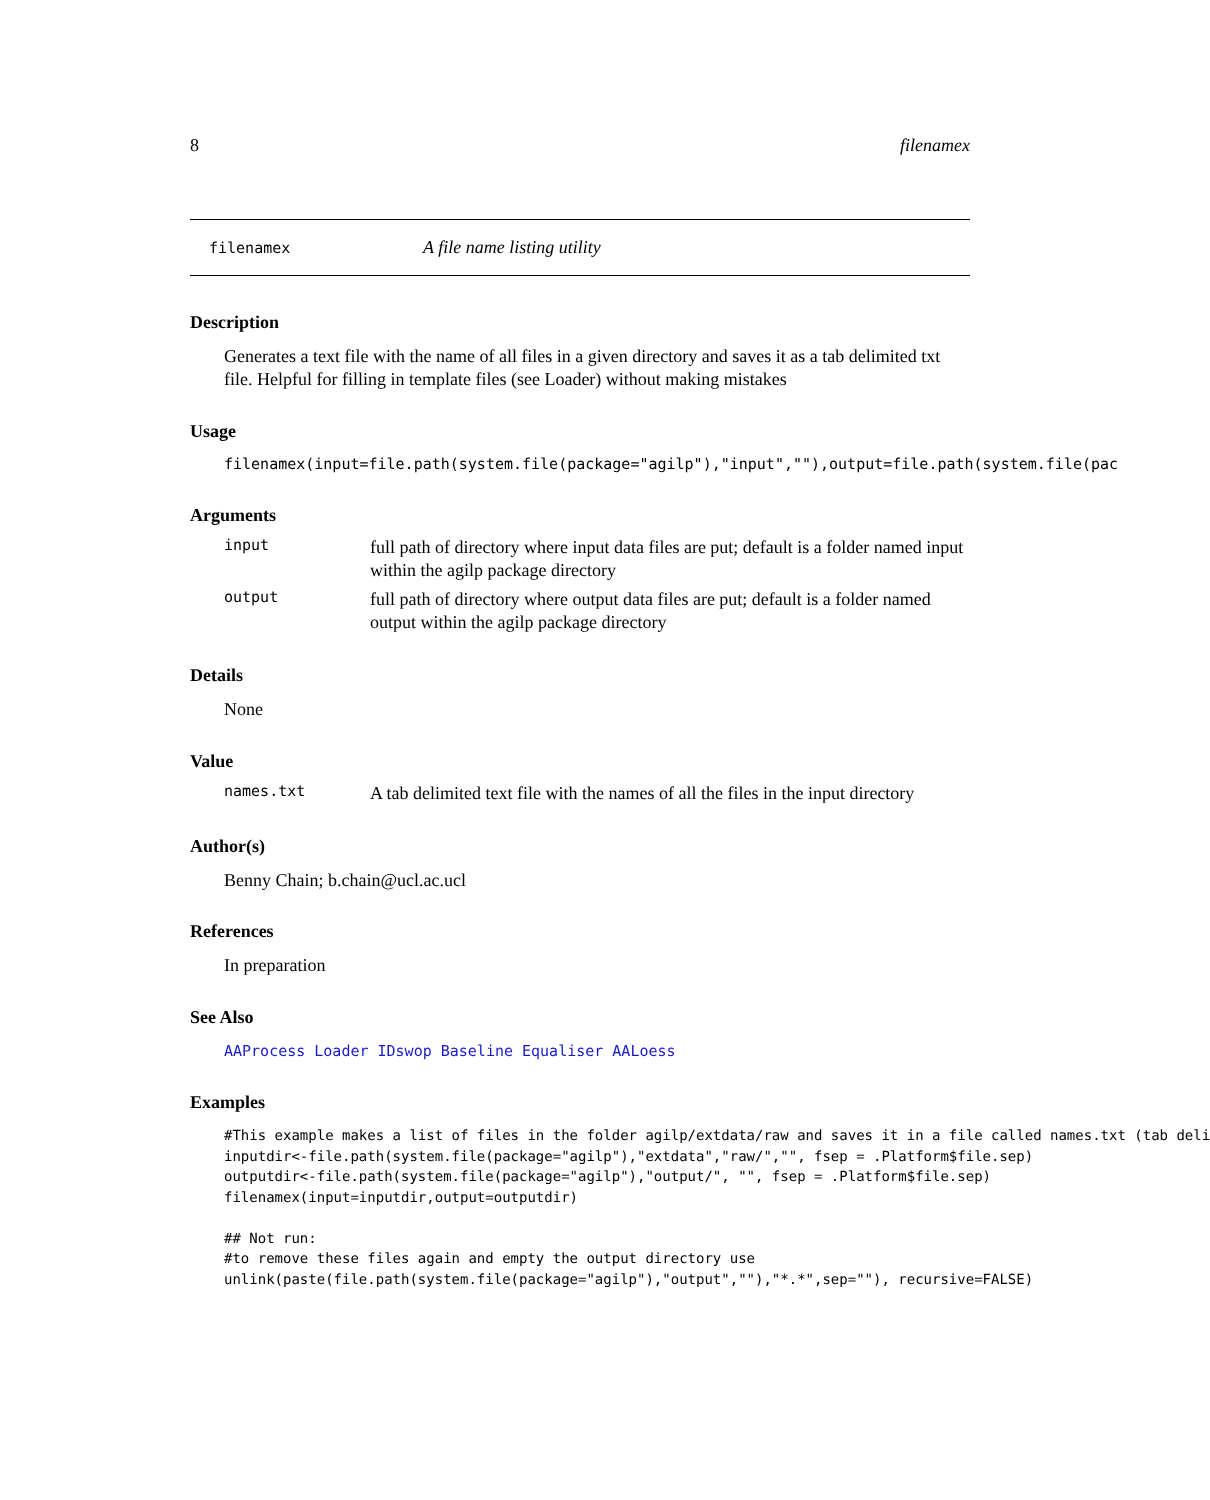8 filenamex
filenamex A file name listing utility
Description
Generates a text file with the name of all files in a given directory and saves it as a tab delimited txt file. Helpful for filling in template files (see Loader) without making mistakes
Usage
filenamex(input=file.path(system.file(package="agilp"),"input",""),output=file.path(system.file(pac
Arguments
input
full path of directory where input data files are put; default is a folder named input within the agilp package directory
output
full path of directory where output data files are put; default is a folder named output within the agilp package directory
Details
None
Value
names.txt
A tab delimited text file with the names of all the files in the input directory
Author(s)
Benny Chain; b.chain@ucl.ac.ucl
References
In preparation
See Also
AAProcess Loader IDswop Baseline Equaliser AALoess
Examples
#This example makes a list of files in the folder agilp/extdata/raw and saves it in a file called names.txt (tab deli
inputdir<-file.path(system.file(package="agilp"),"extdata","raw/","", fsep = .Platform$file.sep)
outputdir<-file.path(system.file(package="agilp"),"output/", "", fsep = .Platform$file.sep)
filenamex(input=inputdir,output=outputdir)

## Not run:
#to remove these files again and empty the output directory use
unlink(paste(file.path(system.file(package="agilp"),"output",""),"*.*",sep=""), recursive=FALSE)